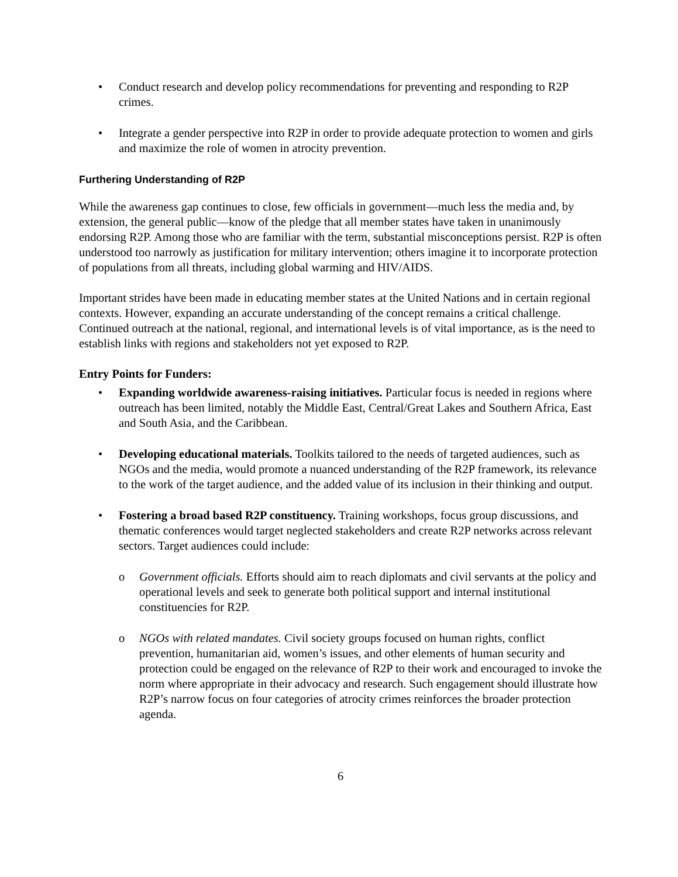• Conduct research and develop policy recommendations for preventing and responding to R2P crimes.
• Integrate a gender perspective into R2P in order to provide adequate protection to women and girls and maximize the role of women in atrocity prevention.
Furthering Understanding of R2P
While the awareness gap continues to close, few officials in government—much less the media and, by extension, the general public—know of the pledge that all member states have taken in unanimously endorsing R2P. Among those who are familiar with the term, substantial misconceptions persist. R2P is often understood too narrowly as justification for military intervention; others imagine it to incorporate protection of populations from all threats, including global warming and HIV/AIDS.
Important strides have been made in educating member states at the United Nations and in certain regional contexts. However, expanding an accurate understanding of the concept remains a critical challenge. Continued outreach at the national, regional, and international levels is of vital importance, as is the need to establish links with regions and stakeholders not yet exposed to R2P.
Entry Points for Funders:
• Expanding worldwide awareness-raising initiatives. Particular focus is needed in regions where outreach has been limited, notably the Middle East, Central/Great Lakes and Southern Africa, East and South Asia, and the Caribbean.
• Developing educational materials. Toolkits tailored to the needs of targeted audiences, such as NGOs and the media, would promote a nuanced understanding of the R2P framework, its relevance to the work of the target audience, and the added value of its inclusion in their thinking and output.
• Fostering a broad based R2P constituency. Training workshops, focus group discussions, and thematic conferences would target neglected stakeholders and create R2P networks across relevant sectors. Target audiences could include:
o Government officials. Efforts should aim to reach diplomats and civil servants at the policy and operational levels and seek to generate both political support and internal institutional constituencies for R2P.
o NGOs with related mandates. Civil society groups focused on human rights, conflict prevention, humanitarian aid, women’s issues, and other elements of human security and protection could be engaged on the relevance of R2P to their work and encouraged to invoke the norm where appropriate in their advocacy and research. Such engagement should illustrate how R2P’s narrow focus on four categories of atrocity crimes reinforces the broader protection agenda.
6